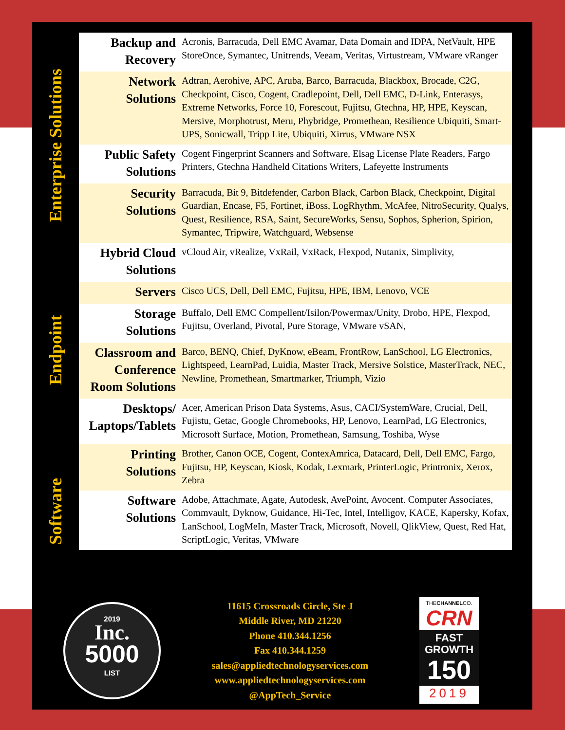Enterprise Solutions
Endpoint
Software
| Backup and Recovery | Acronis, Barracuda, Dell EMC Avamar, Data Domain and IDPA, NetVault, HPE StoreOnce, Symantec, Unitrends, Veeam, Veritas, Virtustream, VMware vRanger |
| Network Solutions | Adtran, Aerohive, APC, Aruba, Barco, Barracuda, Blackbox, Brocade, C2G, Checkpoint, Cisco, Cogent, Cradlepoint, Dell, Dell EMC, D-Link, Enterasys, Extreme Networks, Force 10, Forescout, Fujitsu, Gtechna, HP, HPE, Keyscan, Mersive, Morphotrust, Meru, Phybridge, Promethean, Resilience Ubiquiti, Smart-UPS, Sonicwall, Tripp Lite, Ubiquiti, Xirrus, VMware NSX |
| Public Safety Solutions | Cogent Fingerprint Scanners and Software, Elsag License Plate Readers, Fargo Printers, Gtechna Handheld Citations Writers, Lafeyette Instruments |
| Security Solutions | Barracuda, Bit 9, Bitdefender, Carbon Black, Carbon Black, Checkpoint, Digital Guardian, Encase, F5, Fortinet, iBoss, LogRhythm, McAfee, NitroSecurity, Qualys, Quest, Resilience, RSA, Saint, SecureWorks, Sensu, Sophos, Spherion, Spirion, Symantec, Tripwire, Watchguard, Websense |
| Hybrid Cloud Solutions | vCloud Air, vRealize, VxRail, VxRack, Flexpod, Nutanix, Simplivity, |
| Servers | Cisco UCS, Dell, Dell EMC, Fujitsu, HPE, IBM, Lenovo, VCE |
| Storage Solutions | Buffalo, Dell EMC Compellent/Isilon/Powermax/Unity, Drobo, HPE, Flexpod, Fujitsu, Overland, Pivotal, Pure Storage, VMware vSAN, |
| Classroom and Conference Room Solutions | Barco, BENQ, Chief, DyKnow, eBeam, FrontRow, LanSchool, LG Electronics, Lightspeed, LearnPad, Luidia, Master Track, Mersive Solstice, MasterTrack, NEC, Newline, Promethean, Smartmarker, Triumph, Vizio |
| Desktops/ Laptops/Tablets | Acer, American Prison Data Systems, Asus, CACI/SystemWare, Crucial, Dell, Fujistu, Getac, Google Chromebooks, HP, Lenovo, LearnPad, LG Electronics, Microsoft Surface, Motion, Promethean, Samsung, Toshiba, Wyse |
| Printing Solutions | Brother, Canon OCE, Cogent, ContexAmrica, Datacard, Dell, Dell EMC, Fargo, Fujitsu, HP, Keyscan, Kiosk, Kodak, Lexmark, PrinterLogic, Printronix, Xerox, Zebra |
| Software Solutions | Adobe, Attachmate, Agate, Autodesk, AvePoint, Avocent. Computer Associates, Commvault, Dyknow, Guidance, Hi-Tec, Intel, Intelligov, KACE, Kapersky, Kofax, LanSchool, LogMeIn, Master Track, Microsoft, Novell, QlikView, Quest, Red Hat, ScriptLogic, Veritas, VMware |
2019
Inc.
5000
LIST
11615 Crossroads Circle, Ste J
Middle River, MD 21220
Phone 410.344.1256
Fax 410.344.1259
sales@appliedtechnologyservices.com
www.appliedtechnologyservices.com
@AppTech_Service
THECHANNELCO.
CRN
FAST
GROWTH
150
2019